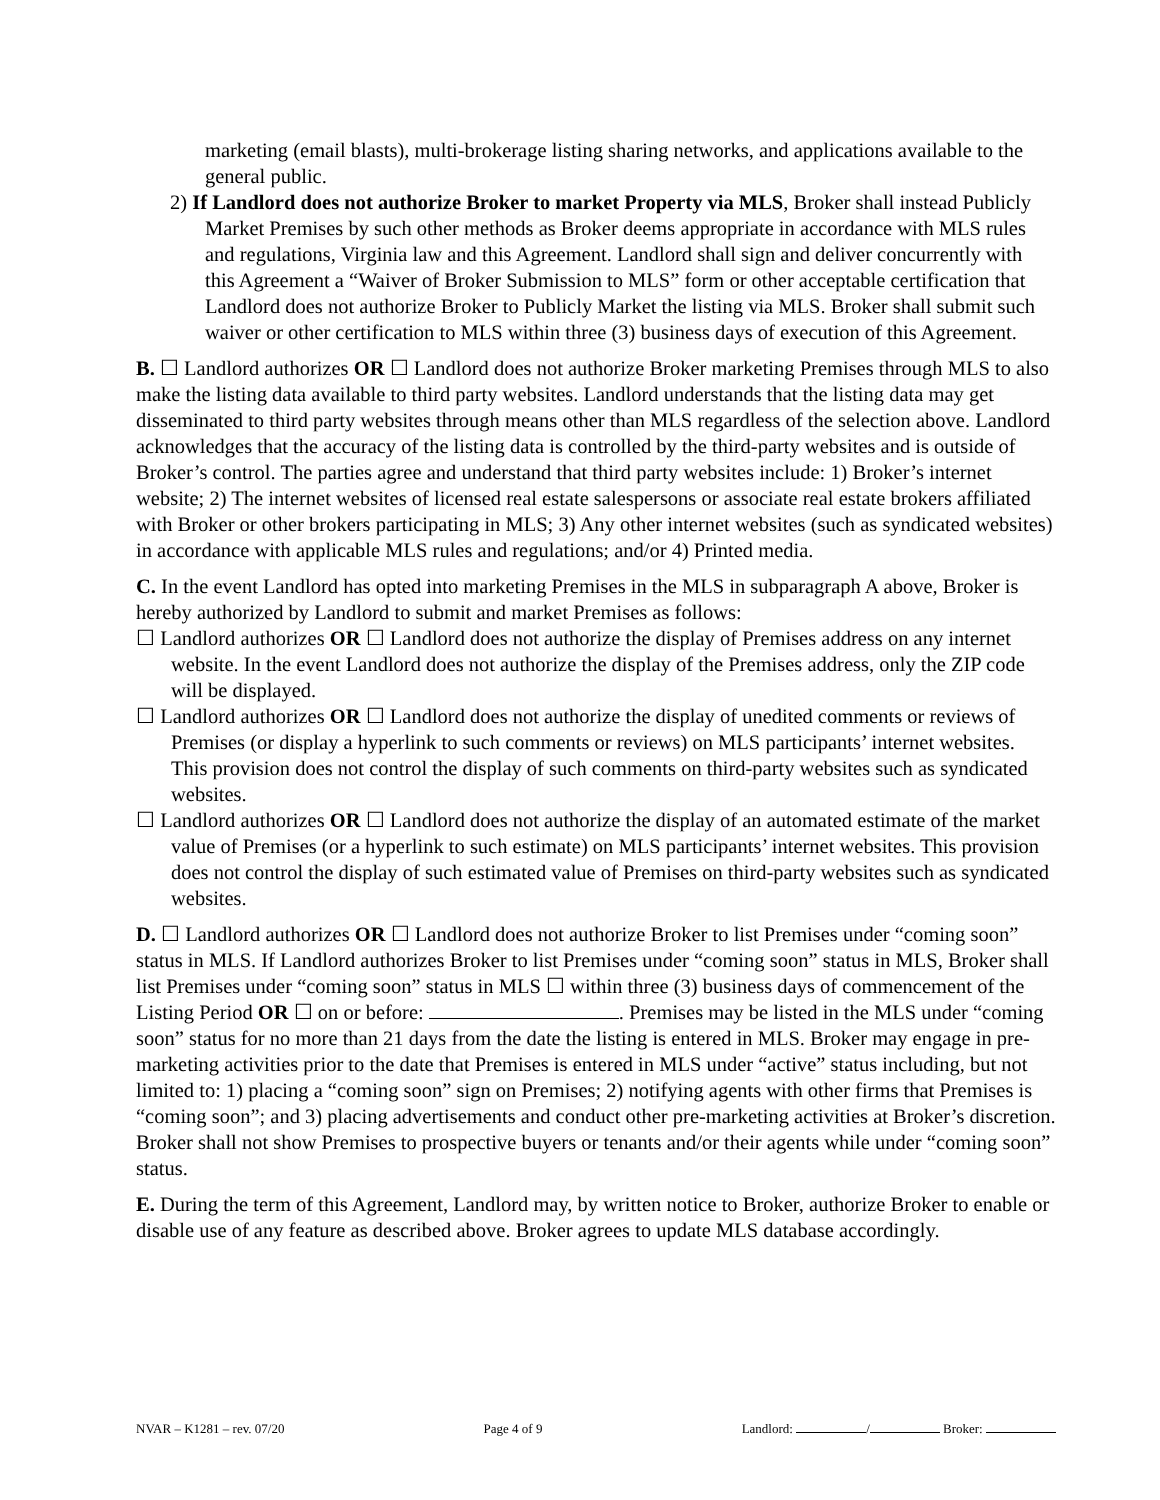marketing (email blasts), multi-brokerage listing sharing networks, and applications available to the general public.
2) If Landlord does not authorize Broker to market Property via MLS, Broker shall instead Publicly Market Premises by such other methods as Broker deems appropriate in accordance with MLS rules and regulations, Virginia law and this Agreement. Landlord shall sign and deliver concurrently with this Agreement a “Waiver of Broker Submission to MLS” form or other acceptable certification that Landlord does not authorize Broker to Publicly Market the listing via MLS. Broker shall submit such waiver or other certification to MLS within three (3) business days of execution of this Agreement.
B. ☐ Landlord authorizes OR ☐ Landlord does not authorize Broker marketing Premises through MLS to also make the listing data available to third party websites. Landlord understands that the listing data may get disseminated to third party websites through means other than MLS regardless of the selection above. Landlord acknowledges that the accuracy of the listing data is controlled by the third-party websites and is outside of Broker’s control. The parties agree and understand that third party websites include: 1) Broker’s internet website; 2) The internet websites of licensed real estate salespersons or associate real estate brokers affiliated with Broker or other brokers participating in MLS; 3) Any other internet websites (such as syndicated websites) in accordance with applicable MLS rules and regulations; and/or 4) Printed media.
C. In the event Landlord has opted into marketing Premises in the MLS in subparagraph A above, Broker is hereby authorized by Landlord to submit and market Premises as follows:
☐ Landlord authorizes OR ☐ Landlord does not authorize the display of Premises address on any internet website. In the event Landlord does not authorize the display of the Premises address, only the ZIP code will be displayed.
☐ Landlord authorizes OR ☐ Landlord does not authorize the display of unedited comments or reviews of Premises (or display a hyperlink to such comments or reviews) on MLS participants’ internet websites. This provision does not control the display of such comments on third-party websites such as syndicated websites.
☐ Landlord authorizes OR ☐ Landlord does not authorize the display of an automated estimate of the market value of Premises (or a hyperlink to such estimate) on MLS participants’ internet websites. This provision does not control the display of such estimated value of Premises on third-party websites such as syndicated websites.
D. ☐ Landlord authorizes OR ☐ Landlord does not authorize Broker to list Premises under “coming soon” status in MLS. If Landlord authorizes Broker to list Premises under “coming soon” status in MLS, Broker shall list Premises under “coming soon” status in MLS ☐ within three (3) business days of commencement of the Listing Period OR ☐ on or before: . Premises may be listed in the MLS under “coming soon” status for no more than 21 days from the date the listing is entered in MLS. Broker may engage in pre-marketing activities prior to the date that Premises is entered in MLS under “active” status including, but not limited to: 1) placing a “coming soon” sign on Premises; 2) notifying agents with other firms that Premises is “coming soon”; and 3) placing advertisements and conduct other pre-marketing activities at Broker’s discretion. Broker shall not show Premises to prospective buyers or tenants and/or their agents while under “coming soon” status.
E. During the term of this Agreement, Landlord may, by written notice to Broker, authorize Broker to enable or disable use of any feature as described above. Broker agrees to update MLS database accordingly.
NVAR – K1281 – rev. 07/20 Page 4 of 9 Landlord: / Broker: